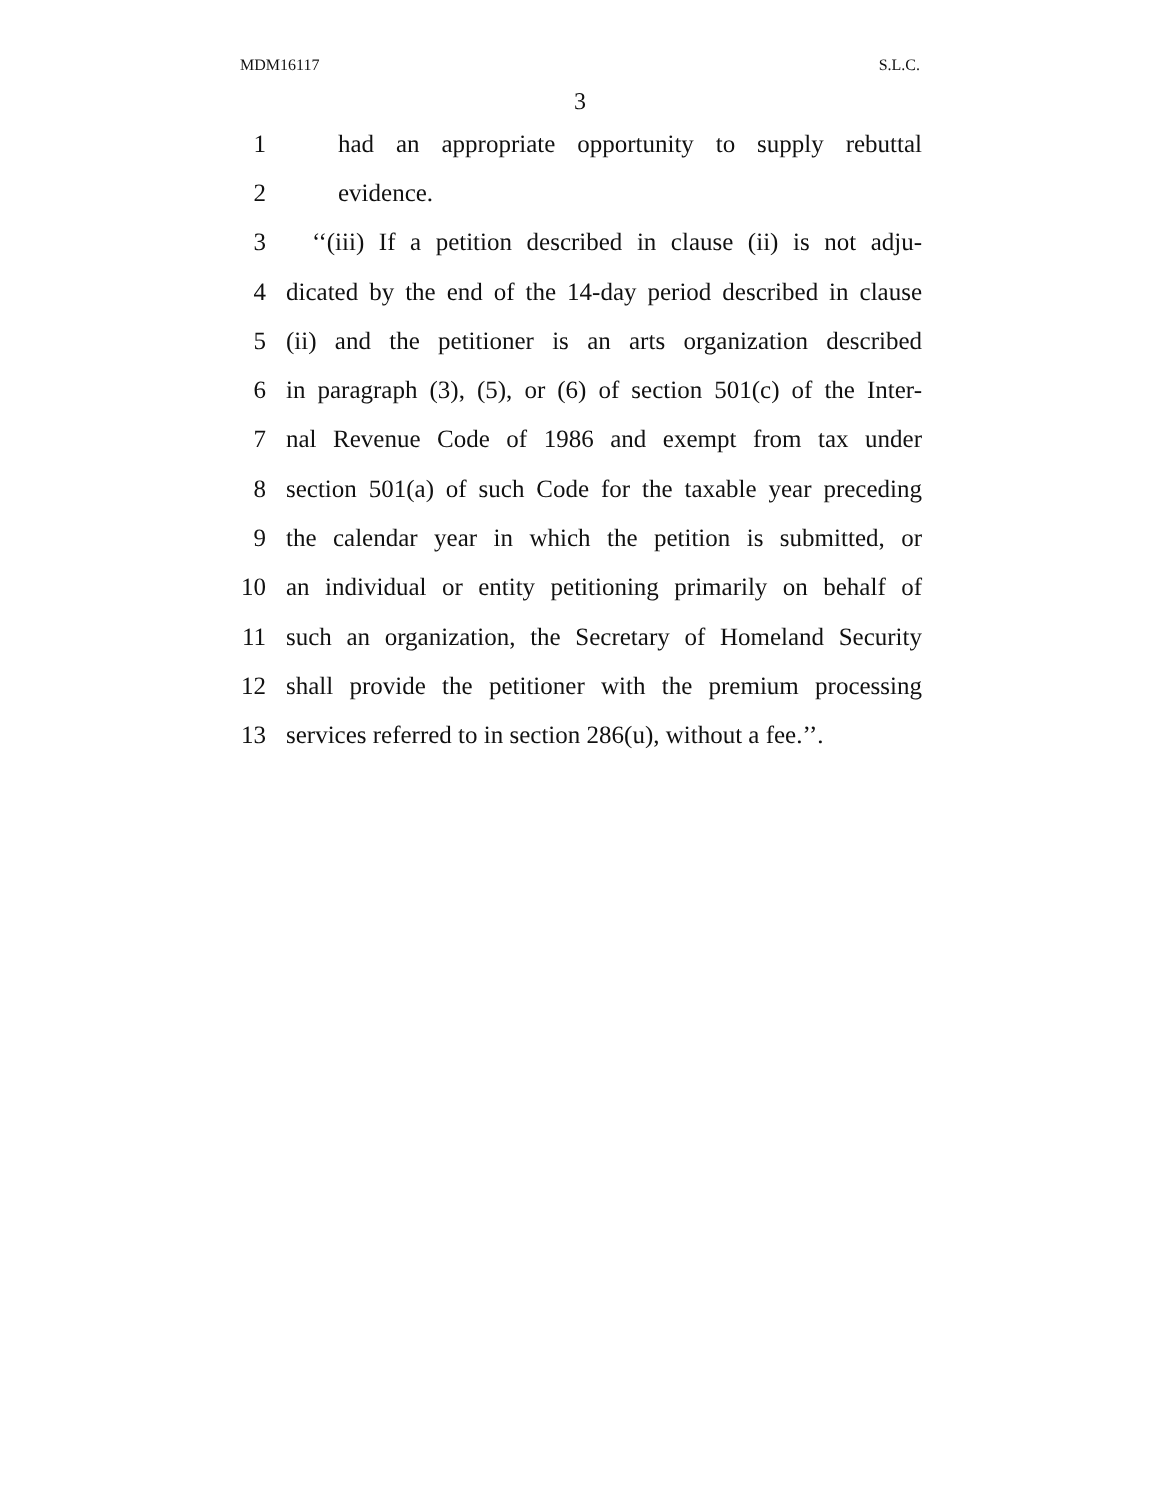MDM16117 S.L.C.
3
1 had an appropriate opportunity to supply rebuttal
2 evidence.
3 ‘‘(iii) If a petition described in clause (ii) is not adju-
4 dicated by the end of the 14-day period described in clause
5 (ii) and the petitioner is an arts organization described
6 in paragraph (3), (5), or (6) of section 501(c) of the Inter-
7 nal Revenue Code of 1986 and exempt from tax under
8 section 501(a) of such Code for the taxable year preceding
9 the calendar year in which the petition is submitted, or
10 an individual or entity petitioning primarily on behalf of
11 such an organization, the Secretary of Homeland Security
12 shall provide the petitioner with the premium processing
13 services referred to in section 286(u), without a fee.’’.